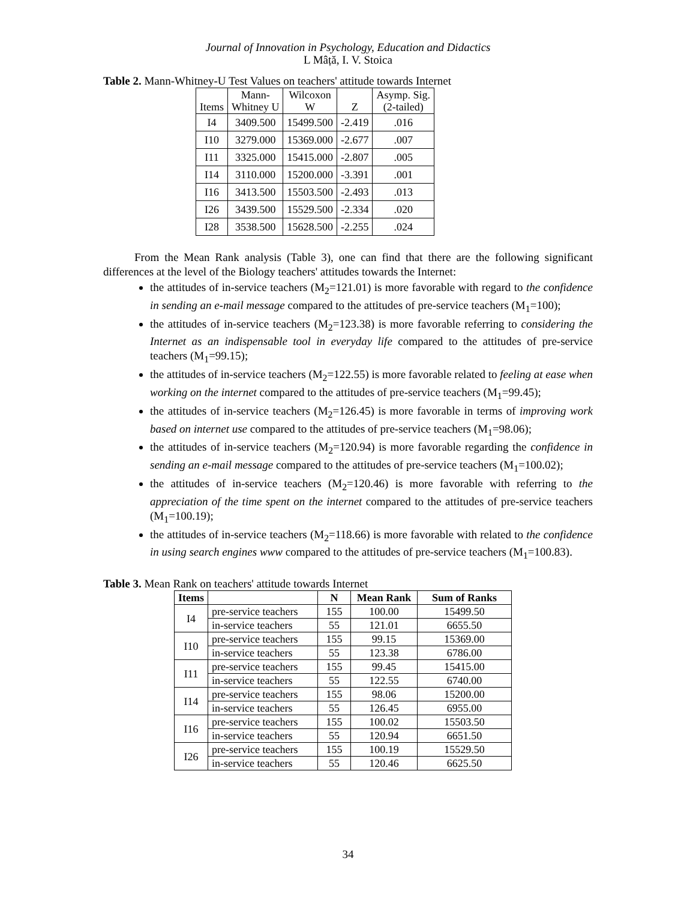Journal of Innovation in Psychology, Education and Didactics
L Mâță, I. V. Stoica
Table 2. Mann-Whitney-U Test Values on teachers' attitude towards Internet
| Items | Mann- Whitney U | Wilcoxon W | Z | Asymp. Sig. (2-tailed) |
| --- | --- | --- | --- | --- |
| I4 | 3409.500 | 15499.500 | -2.419 | .016 |
| I10 | 3279.000 | 15369.000 | -2.677 | .007 |
| I11 | 3325.000 | 15415.000 | -2.807 | .005 |
| I14 | 3110.000 | 15200.000 | -3.391 | .001 |
| I16 | 3413.500 | 15503.500 | -2.493 | .013 |
| I26 | 3439.500 | 15529.500 | -2.334 | .020 |
| I28 | 3538.500 | 15628.500 | -2.255 | .024 |
From the Mean Rank analysis (Table 3), one can find that there are the following significant differences at the level of the Biology teachers' attitudes towards the Internet:
the attitudes of in-service teachers (M<sub>2</sub>=121.01) is more favorable with regard to the confidence in sending an e-mail message compared to the attitudes of pre-service teachers (M<sub>1</sub>=100);
the attitudes of in-service teachers (M<sub>2</sub>=123.38) is more favorable referring to considering the Internet as an indispensable tool in everyday life compared to the attitudes of pre-service teachers (M<sub>1</sub>=99.15);
the attitudes of in-service teachers (M<sub>2</sub>=122.55) is more favorable related to feeling at ease when working on the internet compared to the attitudes of pre-service teachers (M<sub>1</sub>=99.45);
the attitudes of in-service teachers (M<sub>2</sub>=126.45) is more favorable in terms of improving work based on internet use compared to the attitudes of pre-service teachers (M<sub>1</sub>=98.06);
the attitudes of in-service teachers (M<sub>2</sub>=120.94) is more favorable regarding the confidence in sending an e-mail message compared to the attitudes of pre-service teachers (M<sub>1</sub>=100.02);
the attitudes of in-service teachers (M<sub>2</sub>=120.46) is more favorable with referring to the appreciation of the time spent on the internet compared to the attitudes of pre-service teachers (M<sub>1</sub>=100.19);
the attitudes of in-service teachers (M<sub>2</sub>=118.66) is more favorable with related to the confidence in using search engines www compared to the attitudes of pre-service teachers (M<sub>1</sub>=100.83).
Table 3. Mean Rank on teachers' attitude towards Internet
| Items | | N | Mean Rank | Sum of Ranks |
| --- | --- | --- | --- | --- |
| I4 | pre-service teachers | 155 | 100.00 | 15499.50 |
| | in-service teachers | 55 | 121.01 | 6655.50 |
| I10 | pre-service teachers | 155 | 99.15 | 15369.00 |
| | in-service teachers | 55 | 123.38 | 6786.00 |
| I11 | pre-service teachers | 155 | 99.45 | 15415.00 |
| | in-service teachers | 55 | 122.55 | 6740.00 |
| I14 | pre-service teachers | 155 | 98.06 | 15200.00 |
| | in-service teachers | 55 | 126.45 | 6955.00 |
| I16 | pre-service teachers | 155 | 100.02 | 15503.50 |
| | in-service teachers | 55 | 120.94 | 6651.50 |
| I26 | pre-service teachers | 155 | 100.19 | 15529.50 |
| | in-service teachers | 55 | 120.46 | 6625.50 |
34